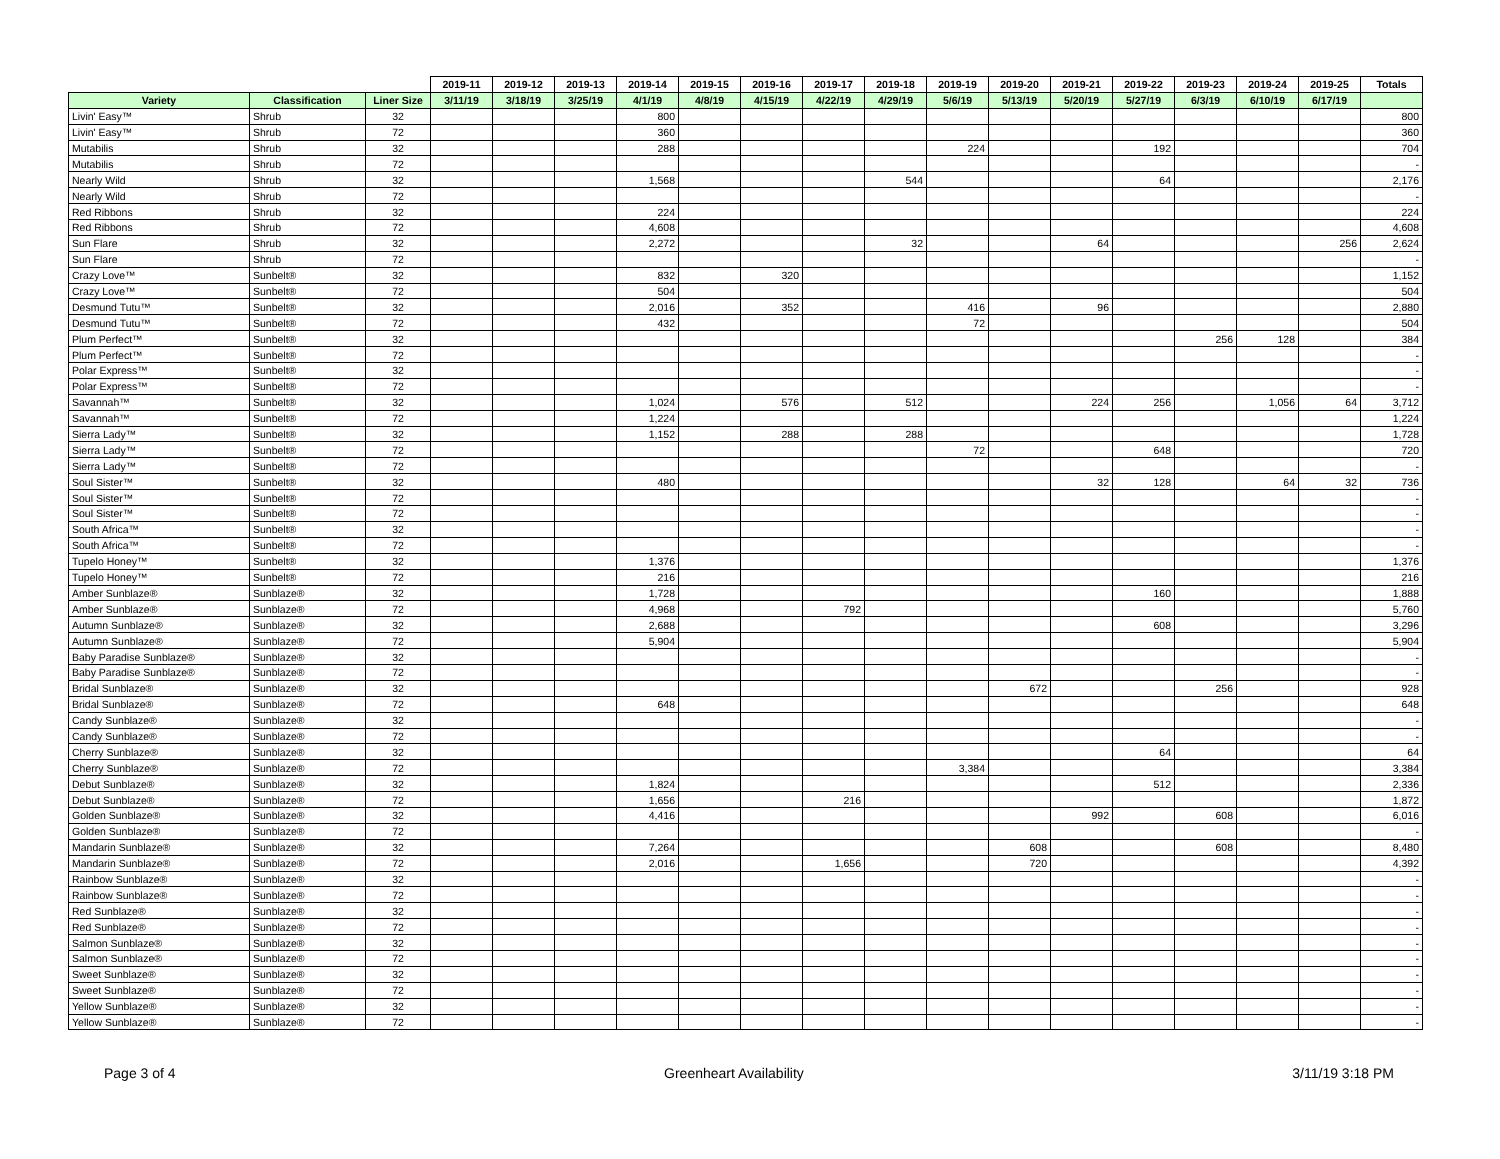| | | | 2019-11 | 2019-12 | 2019-13 | 2019-14 | 2019-15 | 2019-16 | 2019-17 | 2019-18 | 2019-19 | 2019-20 | 2019-21 | 2019-22 | 2019-23 | 2019-24 | 2019-25 | Totals |
| --- | --- | --- | --- | --- | --- | --- | --- | --- | --- | --- | --- | --- | --- | --- | --- | --- | --- | --- |
| Variety | Classification | Liner Size | 3/11/19 | 3/18/19 | 3/25/19 | 4/1/19 | 4/8/19 | 4/15/19 | 4/22/19 | 4/29/19 | 5/6/19 | 5/13/19 | 5/20/19 | 5/27/19 | 6/3/19 | 6/10/19 | 6/17/19 | |
| Livin' Easy™ | Shrub | 32 | | | | 800 | | | | | | | | | | | | 800 |
| Livin' Easy™ | Shrub | 72 | | | | 360 | | | | | | | | | | | | 360 |
| Mutabilis | Shrub | 32 | | | | 288 | | | | | 224 | | | 192 | | | | 704 |
| Mutabilis | Shrub | 72 | | | | | | | | | | | | | | | | - |
| Nearly Wild | Shrub | 32 | | | | 1,568 | | | | 544 | | | | 64 | | | | 2,176 |
| Nearly Wild | Shrub | 72 | | | | | | | | | | | | | | | | - |
| Red Ribbons | Shrub | 32 | | | | 224 | | | | | | | | | | | | 224 |
| Red Ribbons | Shrub | 72 | | | | 4,608 | | | | | | | | | | | | 4,608 |
| Sun Flare | Shrub | 32 | | | | 2,272 | | | | 32 | | | 64 | | | | 256 | 2,624 |
| Sun Flare | Shrub | 72 | | | | | | | | | | | | | | | | - |
| Crazy Love™ | Sunbelt® | 32 | | | | 832 | | 320 | | | | | | | | | | 1,152 |
| Crazy Love™ | Sunbelt® | 72 | | | | 504 | | | | | | | | | | | | 504 |
| Desmund Tutu™ | Sunbelt® | 32 | | | | 2,016 | | 352 | | | 416 | | 96 | | | | | 2,880 |
| Desmund Tutu™ | Sunbelt® | 72 | | | | 432 | | | | | 72 | | | | | | | 504 |
| Plum Perfect™ | Sunbelt® | 32 | | | | | | | | | | | | | 256 | 128 | | 384 |
| Plum Perfect™ | Sunbelt® | 72 | | | | | | | | | | | | | | | | - |
| Polar Express™ | Sunbelt® | 32 | | | | | | | | | | | | | | | | - |
| Polar Express™ | Sunbelt® | 72 | | | | | | | | | | | | | | | | - |
| Savannah™ | Sunbelt® | 32 | | | | 1,024 | | 576 | | 512 | | | 224 | 256 | | 1,056 | 64 | 3,712 |
| Savannah™ | Sunbelt® | 72 | | | | 1,224 | | | | | | | | | | | | 1,224 |
| Sierra Lady™ | Sunbelt® | 32 | | | | 1,152 | | 288 | | 288 | | | | | | | | 1,728 |
| Sierra Lady™ | Sunbelt® | 72 | | | | | | | | | 72 | | | 648 | | | | 720 |
| Sierra Lady™ | Sunbelt® | 72 | | | | | | | | | | | | | | | | - |
| Soul Sister™ | Sunbelt® | 32 | | | | 480 | | | | | | | 32 | 128 | | 64 | 32 | 736 |
| Soul Sister™ | Sunbelt® | 72 | | | | | | | | | | | | | | | | - |
| Soul Sister™ | Sunbelt® | 72 | | | | | | | | | | | | | | | | - |
| South Africa™ | Sunbelt® | 32 | | | | | | | | | | | | | | | | - |
| South Africa™ | Sunbelt® | 72 | | | | | | | | | | | | | | | | - |
| Tupelo Honey™ | Sunbelt® | 32 | | | | 1,376 | | | | | | | | | | | | 1,376 |
| Tupelo Honey™ | Sunbelt® | 72 | | | | 216 | | | | | | | | | | | | 216 |
| Amber Sunblaze® | Sunblaze® | 32 | | | | 1,728 | | | | | | | | 160 | | | | 1,888 |
| Amber Sunblaze® | Sunblaze® | 72 | | | | 4,968 | | | 792 | | | | | | | | | 5,760 |
| Autumn Sunblaze® | Sunblaze® | 32 | | | | 2,688 | | | | | | | | 608 | | | | 3,296 |
| Autumn Sunblaze® | Sunblaze® | 72 | | | | 5,904 | | | | | | | | | | | | 5,904 |
| Baby Paradise Sunblaze® | Sunblaze® | 32 | | | | | | | | | | | | | | | | - |
| Baby Paradise Sunblaze® | Sunblaze® | 72 | | | | | | | | | | | | | | | | - |
| Bridal Sunblaze® | Sunblaze® | 32 | | | | | | | | | | 672 | | | 256 | | | 928 |
| Bridal Sunblaze® | Sunblaze® | 72 | | | | 648 | | | | | | | | | | | | 648 |
| Candy Sunblaze® | Sunblaze® | 32 | | | | | | | | | | | | | | | | - |
| Candy Sunblaze® | Sunblaze® | 72 | | | | | | | | | | | | | | | | - |
| Cherry Sunblaze® | Sunblaze® | 32 | | | | | | | | | | | | 64 | | | | 64 |
| Cherry Sunblaze® | Sunblaze® | 72 | | | | | | | | | 3,384 | | | | | | | 3,384 |
| Debut Sunblaze® | Sunblaze® | 32 | | | | 1,824 | | | | | | | | 512 | | | | 2,336 |
| Debut Sunblaze® | Sunblaze® | 72 | | | | 1,656 | | | 216 | | | | | | | | | 1,872 |
| Golden Sunblaze® | Sunblaze® | 32 | | | | 4,416 | | | | | | | 992 | | 608 | | | 6,016 |
| Golden Sunblaze® | Sunblaze® | 72 | | | | | | | | | | | | | | | | - |
| Mandarin Sunblaze® | Sunblaze® | 32 | | | | 7,264 | | | | | | 608 | | | 608 | | | 8,480 |
| Mandarin Sunblaze® | Sunblaze® | 72 | | | | 2,016 | | | 1,656 | | | 720 | | | | | | 4,392 |
| Rainbow Sunblaze® | Sunblaze® | 32 | | | | | | | | | | | | | | | | - |
| Rainbow Sunblaze® | Sunblaze® | 72 | | | | | | | | | | | | | | | | - |
| Red Sunblaze® | Sunblaze® | 32 | | | | | | | | | | | | | | | | - |
| Red Sunblaze® | Sunblaze® | 72 | | | | | | | | | | | | | | | | - |
| Salmon Sunblaze® | Sunblaze® | 32 | | | | | | | | | | | | | | | | - |
| Salmon Sunblaze® | Sunblaze® | 72 | | | | | | | | | | | | | | | | - |
| Sweet Sunblaze® | Sunblaze® | 32 | | | | | | | | | | | | | | | | - |
| Sweet Sunblaze® | Sunblaze® | 72 | | | | | | | | | | | | | | | | - |
| Yellow Sunblaze® | Sunblaze® | 32 | | | | | | | | | | | | | | | | - |
| Yellow Sunblaze® | Sunblaze® | 72 | | | | | | | | | | | | | | | | - |
Page 3 of 4 Greenheart Availability 3/11/19 3:18 PM